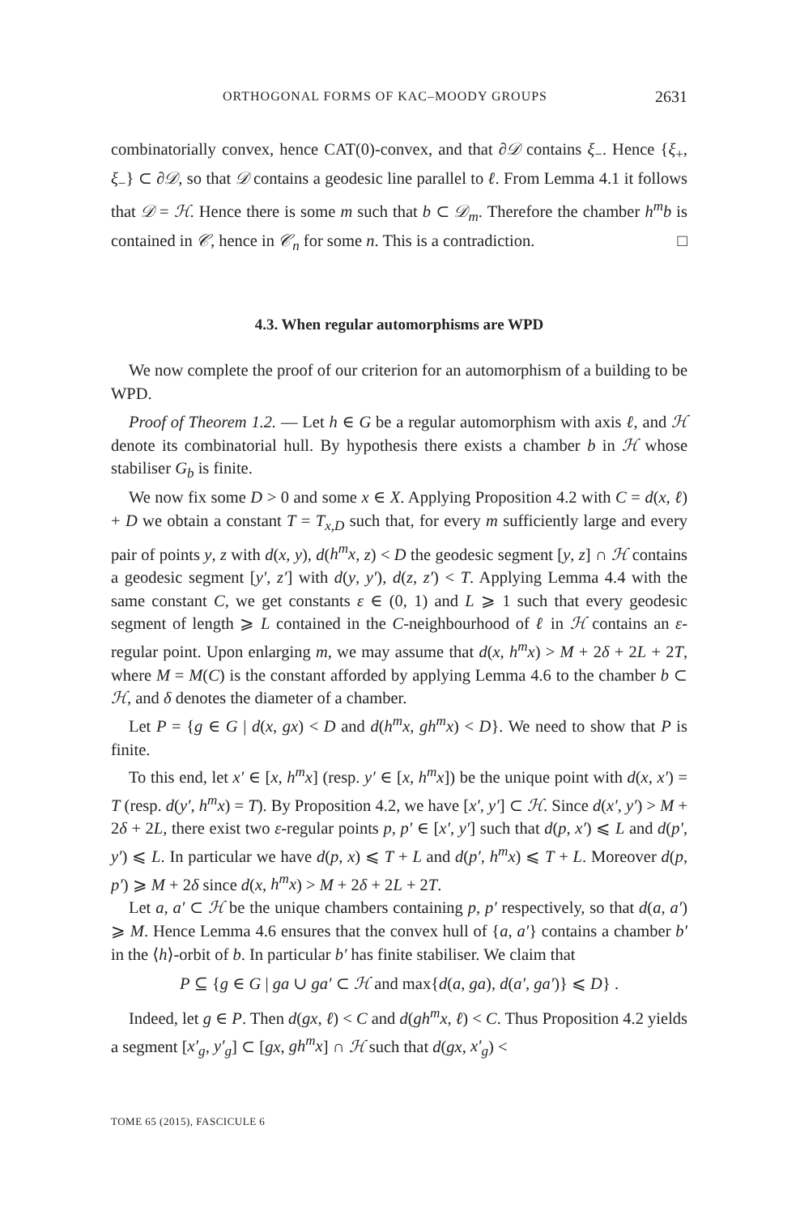ORTHOGONAL FORMS OF KAC–MOODY GROUPS 2631
combinatorially convex, hence CAT(0)-convex, and that ∂𝒟 contains ξ<sub>−</sub>. Hence {ξ<sub>+</sub>, ξ<sub>−</sub>} ⊂ ∂𝒟, so that 𝒟 contains a geodesic line parallel to ℓ. From Lemma 4.1 it follows that 𝒟 = ℋ. Hence there is some m such that b ⊂ 𝒟<sub>m</sub>. Therefore the chamber h<sup>m</sup>b is contained in 𝒞, hence in 𝒞<sub>n</sub> for some n. This is a contradiction. □
4.3. When regular automorphisms are WPD
We now complete the proof of our criterion for an automorphism of a building to be WPD.
Proof of Theorem 1.2. — Let h ∈ G be a regular automorphism with axis ℓ, and ℋ denote its combinatorial hull. By hypothesis there exists a chamber b in ℋ whose stabiliser G<sub>b</sub> is finite.
We now fix some D > 0 and some x ∈ X. Applying Proposition 4.2 with C = d(x, ℓ) + D we obtain a constant T = T<sub>x,D</sub> such that, for every m sufficiently large and every pair of points y, z with d(x, y), d(h<sup>m</sup>x, z) < D the geodesic segment [y, z] ∩ ℋ contains a geodesic segment [y′, z′] with d(y, y′), d(z, z′) < T. Applying Lemma 4.4 with the same constant C, we get constants ε ∈ (0, 1) and L ⩾ 1 such that every geodesic segment of length ⩾ L contained in the C-neighbourhood of ℓ in ℋ contains an ε-regular point. Upon enlarging m, we may assume that d(x, h<sup>m</sup>x) > M + 2δ + 2L + 2T, where M = M(C) is the constant afforded by applying Lemma 4.6 to the chamber b ⊂ ℋ, and δ denotes the diameter of a chamber.
Let P = {g ∈ G | d(x, gx) < D and d(h<sup>m</sup>x, gh<sup>m</sup>x) < D}. We need to show that P is finite.
To this end, let x′ ∈ [x, h<sup>m</sup>x] (resp. y′ ∈ [x, h<sup>m</sup>x]) be the unique point with d(x, x′) = T (resp. d(y′, h<sup>m</sup>x) = T). By Proposition 4.2, we have [x′, y′] ⊂ ℋ. Since d(x′, y′) > M + 2δ + 2L, there exist two ε-regular points p, p′ ∈ [x′, y′] such that d(p, x′) ⩽ L and d(p′, y′) ⩽ L. In particular we have d(p, x) ⩽ T + L and d(p′, h<sup>m</sup>x) ⩽ T + L. Moreover d(p, p′) ⩾ M + 2δ since d(x, h<sup>m</sup>x) > M + 2δ + 2L + 2T.
Let a, a′ ⊂ ℋ be the unique chambers containing p, p′ respectively, so that d(a, a′) ⩾ M. Hence Lemma 4.6 ensures that the convex hull of {a, a′} contains a chamber b′ in the ⟨h⟩-orbit of b. In particular b′ has finite stabiliser. We claim that
P ⊆ {g ∈ G | ga ∪ ga′ ⊂ ℋ and max{d(a, ga), d(a′, ga′)} ⩽ D} .
Indeed, let g ∈ P. Then d(gx, ℓ) < C and d(gh<sup>m</sup>x, ℓ) < C. Thus Proposition 4.2 yields a segment [x′<sub>g</sub>, y′<sub>g</sub>] ⊂ [gx, gh<sup>m</sup>x] ∩ ℋ such that d(gx, x′<sub>g</sub>) <
TOME 65 (2015), FASCICULE 6